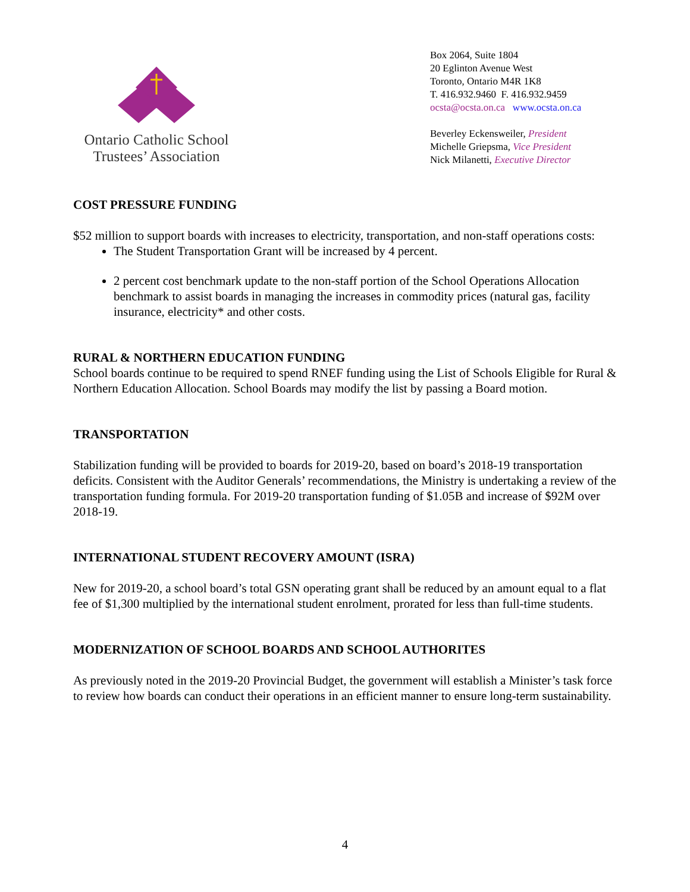Ontario Catholic School
Trustees’ Association
Box 2064, Suite 1804
20 Eglinton Avenue West
Toronto, Ontario M4R 1K8
T. 416.932.9460 F. 416.932.9459
ocsta@ocsta.on.ca www.ocsta.on.ca
Beverley Eckensweiler, President
Michelle Griepsma, Vice President
Nick Milanetti, Executive Director
COST PRESSURE FUNDING
$52 million to support boards with increases to electricity, transportation, and non-staff operations costs:
The Student Transportation Grant will be increased by 4 percent.
2 percent cost benchmark update to the non-staff portion of the School Operations Allocation benchmark to assist boards in managing the increases in commodity prices (natural gas, facility insurance, electricity* and other costs.
RURAL & NORTHERN EDUCATION FUNDING
School boards continue to be required to spend RNEF funding using the List of Schools Eligible for Rural & Northern Education Allocation. School Boards may modify the list by passing a Board motion.
TRANSPORTATION
Stabilization funding will be provided to boards for 2019-20, based on board’s 2018-19 transportation deficits. Consistent with the Auditor Generals’ recommendations, the Ministry is undertaking a review of the transportation funding formula. For 2019-20 transportation funding of $1.05B and increase of $92M over 2018-19.
INTERNATIONAL STUDENT RECOVERY AMOUNT (ISRA)
New for 2019-20, a school board’s total GSN operating grant shall be reduced by an amount equal to a flat fee of $1,300 multiplied by the international student enrolment, prorated for less than full-time students.
MODERNIZATION OF SCHOOL BOARDS AND SCHOOL AUTHORITES
As previously noted in the 2019-20 Provincial Budget, the government will establish a Minister’s task force to review how boards can conduct their operations in an efficient manner to ensure long-term sustainability.
4